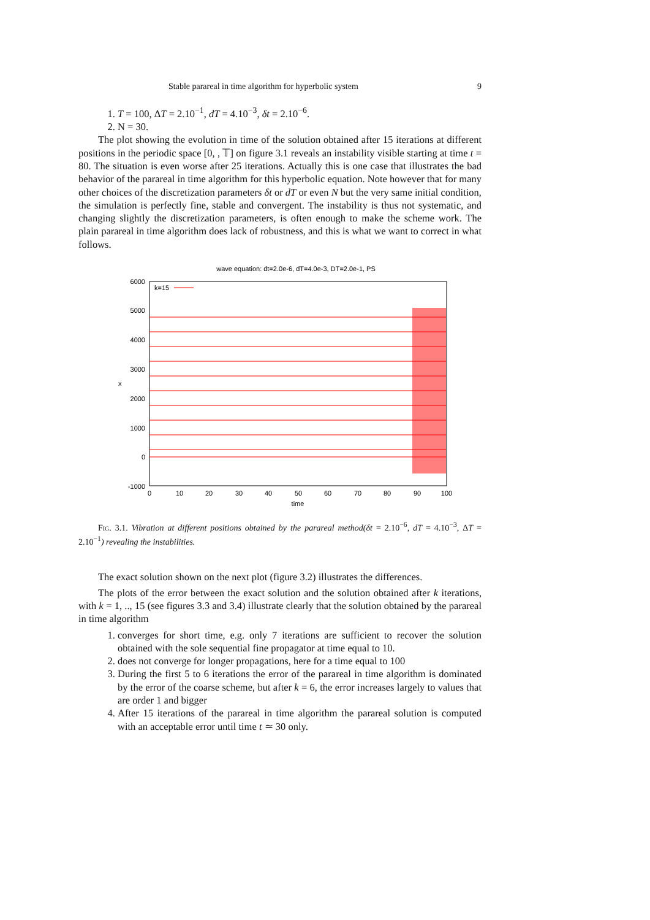Stable parareal in time algorithm for hyperbolic system 9
1. T = 100, ΔT = 2.10<sup>−1</sup>, dT = 4.10<sup>−3</sup>, δt = 2.10<sup>−6</sup>.
2. N = 30.
The plot showing the evolution in time of the solution obtained after 15 iterations at different positions in the periodic space [0, , 𝕋] on figure 3.1 reveals an instability visible starting at time t = 80. The situation is even worse after 25 iterations. Actually this is one case that illustrates the bad behavior of the parareal in time algorithm for this hyperbolic equation. Note however that for many other choices of the discretization parameters δt or dT or even N but the very same initial condition, the simulation is perfectly fine, stable and convergent. The instability is thus not systematic, and changing slightly the discretization parameters, is often enough to make the scheme work. The plain parareal in time algorithm does lack of robustness, and this is what we want to correct in what follows.
wave equation: dt=2.0e-6, dT=4.0e-3, DT=2.0e-1, PS
6000
5000
4000
3000
2000
1000
0
-1000
x
0
10
20
30
40
50
60
70
80
90
100
time
k=15
Fig. 3.1. Vibration at different positions obtained by the parareal method(δt = 2.10<sup>−6</sup>, dT = 4.10<sup>−3</sup>, ΔT = 2.10<sup>−1</sup>) revealing the instabilities.
The exact solution shown on the next plot (figure 3.2) illustrates the differences.
The plots of the error between the exact solution and the solution obtained after k iterations, with k = 1, .., 15 (see figures 3.3 and 3.4) illustrate clearly that the solution obtained by the parareal in time algorithm
1. converges for short time, e.g. only 7 iterations are sufficient to recover the solution obtained with the sole sequential fine propagator at time equal to 10.
2. does not converge for longer propagations, here for a time equal to 100
3. During the first 5 to 6 iterations the error of the parareal in time algorithm is dominated by the error of the coarse scheme, but after k = 6, the error increases largely to values that are order 1 and bigger
4. After 15 iterations of the parareal in time algorithm the parareal solution is computed with an acceptable error until time t ≃ 30 only.